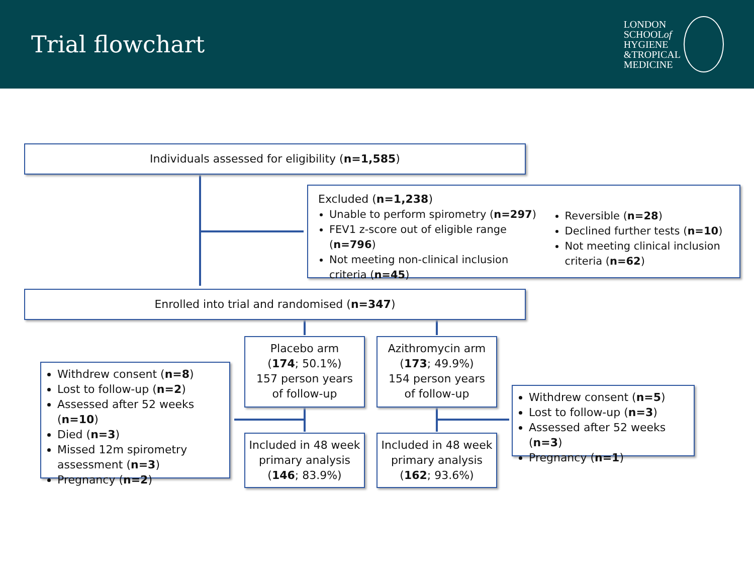Trial flowchart
LONDON
SCHOOLof
HYGIENE
&TROPICAL
MEDICINE
Individuals assessed for eligibility (n=1,585)
Excluded (n=1,238)
Unable to perform spirometry (n=297)
FEV1 z-score out of eligible range (n=796)
Not meeting non-clinical inclusion criteria (n=45)
Reversible (n=28)
Declined further tests (n=10)
Not meeting clinical inclusion criteria (n=62)
Enrolled into trial and randomised (n=347)
Placebo arm
(174; 50.1%)
157 person years
of follow-up
Azithromycin arm
(173; 49.9%)
154 person years
of follow-up
Included in 48 week
primary analysis
(146; 83.9%)
Included in 48 week
primary analysis
(162; 93.6%)
Withdrew consent (n=8)
Lost to follow-up (n=2)
Assessed after 52 weeks (n=10)
Died (n=3)
Missed 12m spirometry assessment (n=3)
Pregnancy (n=2)
Withdrew consent (n=5)
Lost to follow-up (n=3)
Assessed after 52 weeks (n=3)
Pregnancy (n=1)